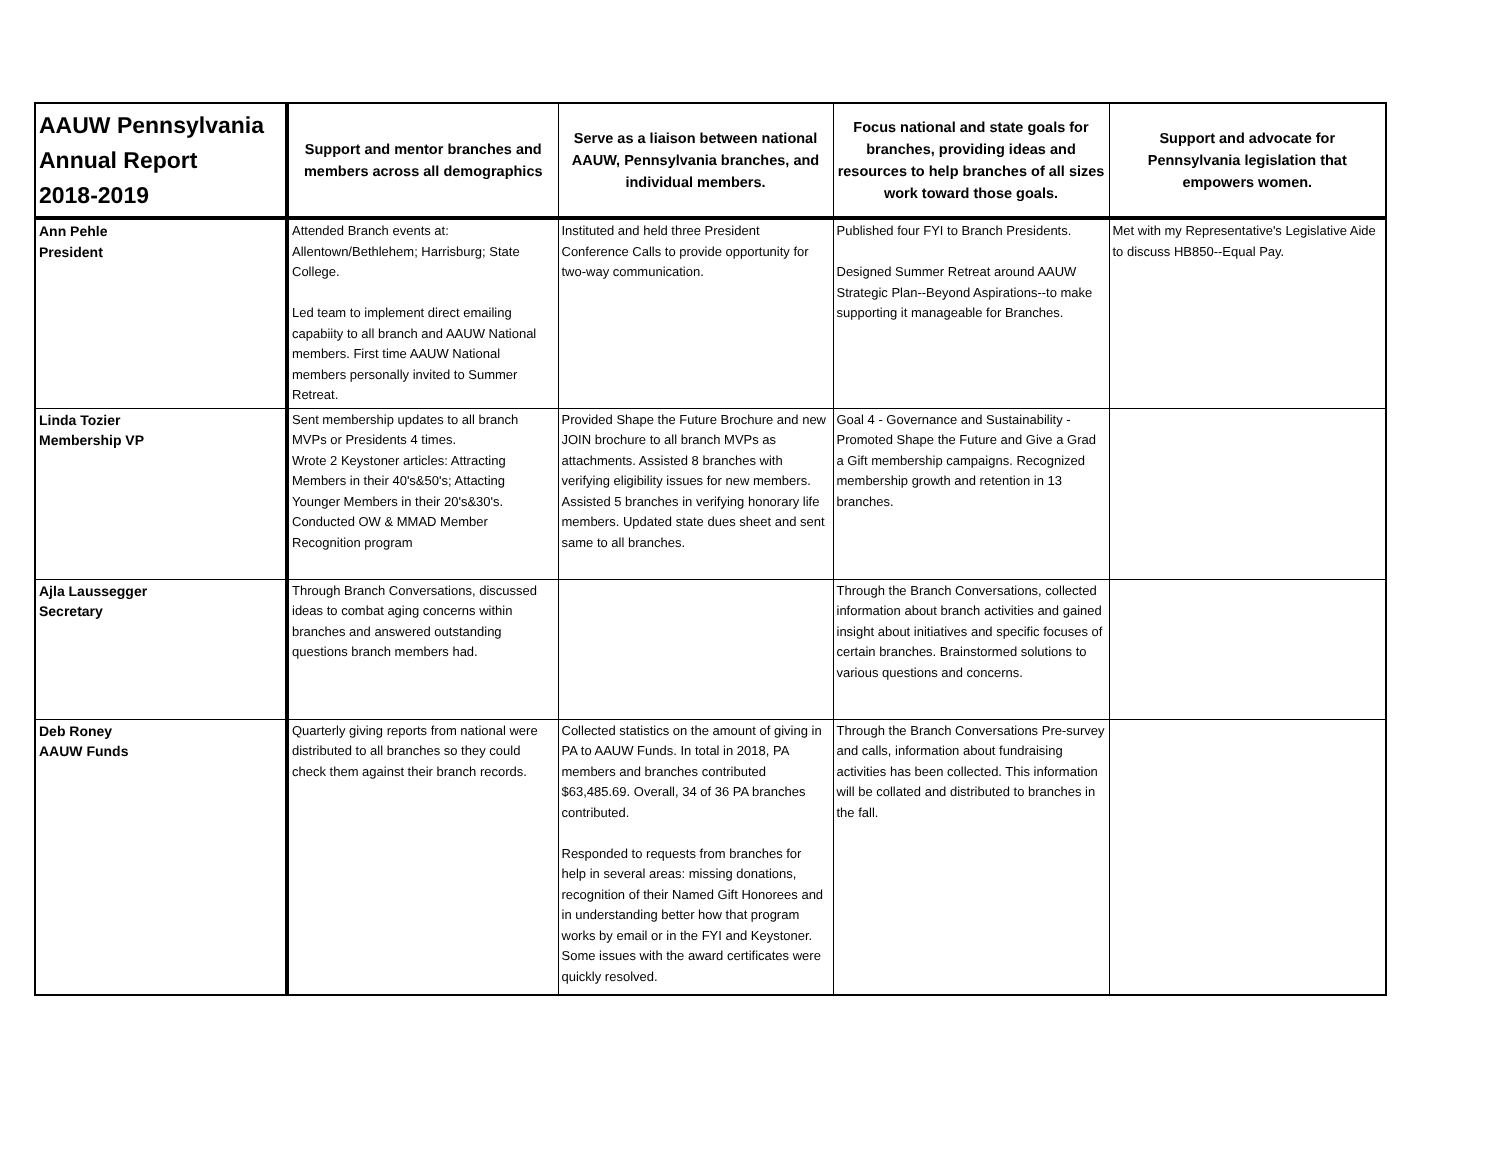| AAUW Pennsylvania Annual Report 2018-2019 | Support and mentor branches and members across all demographics | Serve as a liaison between national AAUW, Pennsylvania branches, and individual members. | Focus national and state goals for branches, providing ideas and resources to help branches of all sizes work toward those goals. | Support and advocate for Pennsylvania legislation that empowers women. |
| --- | --- | --- | --- | --- |
| Ann Pehle President | Attended Branch events at: Allentown/Bethlehem; Harrisburg; State College. Led team to implement direct emailing capabiity to all branch and AAUW National members. First time AAUW National members personally invited to Summer Retreat. | Instituted and held three President Conference Calls to provide opportunity for two-way communication. | Published four FYI to Branch Presidents. Designed Summer Retreat around AAUW Strategic Plan--Beyond Aspirations--to make supporting it manageable for Branches. | Met with my Representative's Legislative Aide to discuss HB850--Equal Pay. |
| Linda Tozier Membership VP | Sent membership updates to all branch MVPs or Presidents 4 times. Wrote 2 Keystoner articles: Attracting Members in their 40's&50's; Attacting Younger Members in their 20's&30's. Conducted OW & MMAD Member Recognition program | Provided Shape the Future Brochure and new JOIN brochure to all branch MVPs as attachments. Assisted 8 branches with verifying eligibility issues for new members. Assisted 5 branches in verifying honorary life members. Updated state dues sheet and sent same to all branches. | Goal 4 - Governance and Sustainability - Promoted Shape the Future and Give a Grad a Gift membership campaigns. Recognized membership growth and retention in 13 branches. | |
| Ajla Laussegger Secretary | Through Branch Conversations, discussed ideas to combat aging concerns within branches and answered outstanding questions branch members had. | | Through the Branch Conversations, collected information about branch activities and gained insight about initiatives and specific focuses of certain branches. Brainstormed solutions to various questions and concerns. | |
| Deb Roney AAUW Funds | Quarterly giving reports from national were distributed to all branches so they could check them against their branch records. | Collected statistics on the amount of giving in PA to AAUW Funds. In total in 2018, PA members and branches contributed $63,485.69. Overall, 34 of 36 PA branches contributed. Responded to requests from branches for help in several areas: missing donations, recognition of their Named Gift Honorees and in understanding better how that program works by email or in the FYI and Keystoner. Some issues with the award certificates were quickly resolved. | Through the Branch Conversations Pre-survey and calls, information about fundraising activities has been collected. This information will be collated and distributed to branches in the fall. | |